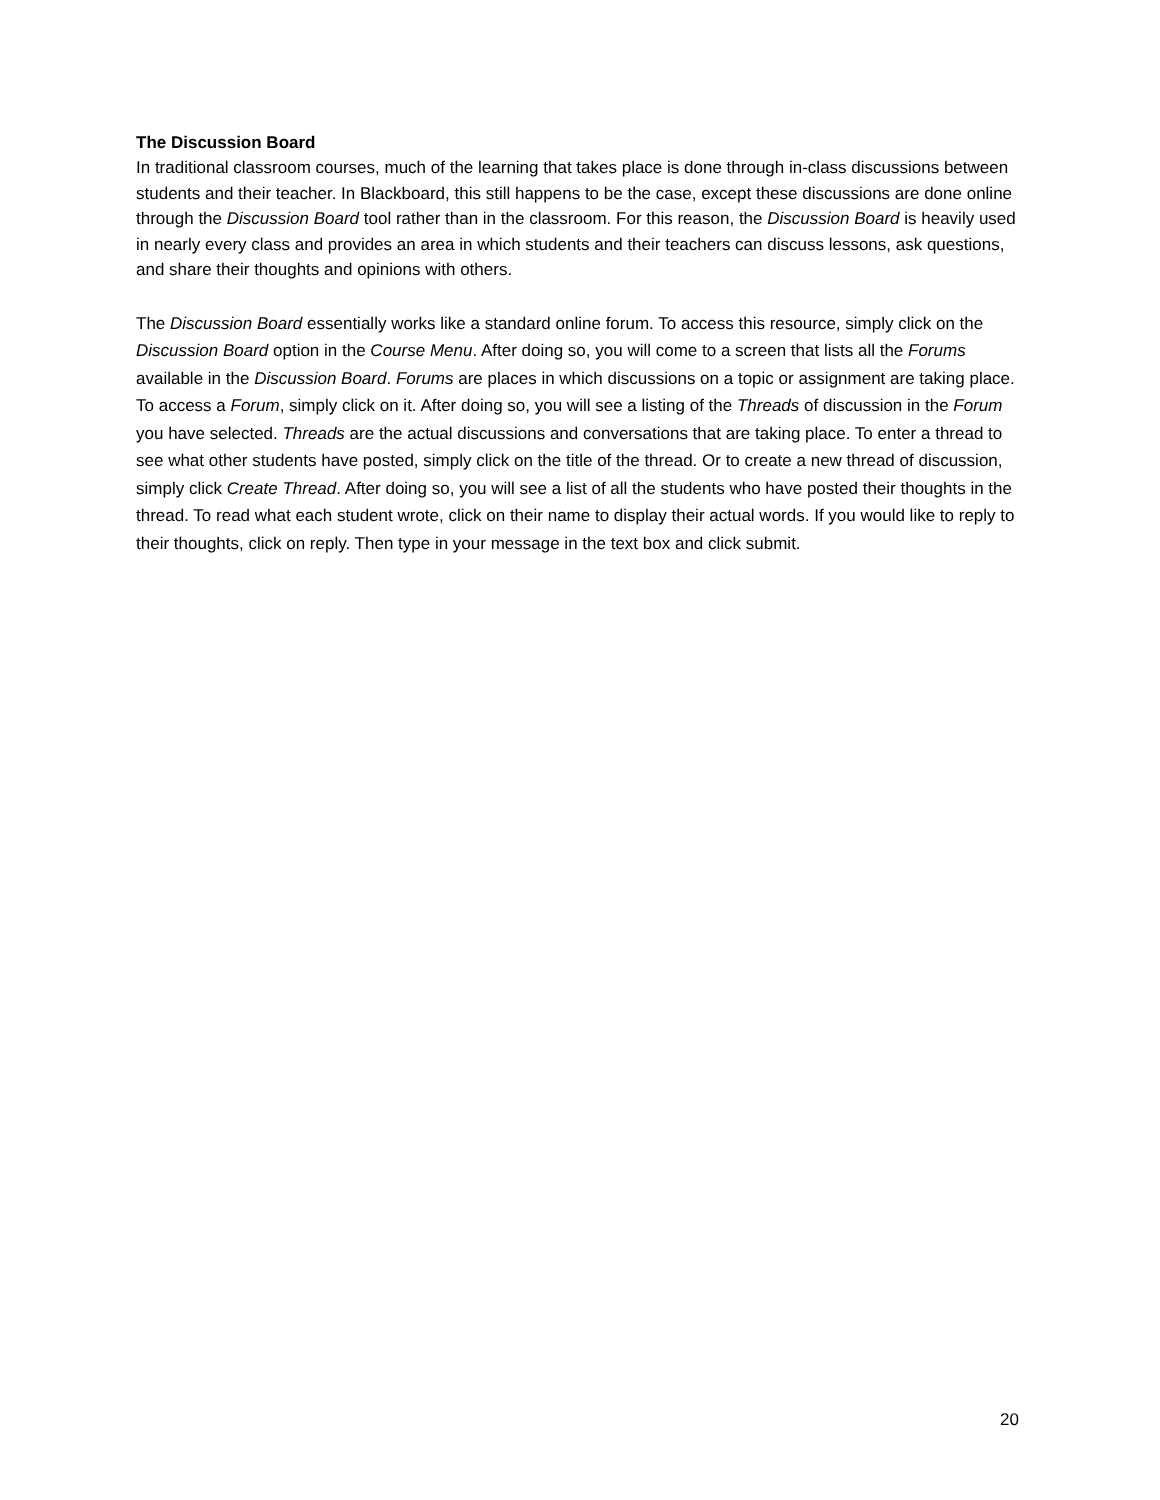The Discussion Board
In traditional classroom courses, much of the learning that takes place is done through in-class discussions between students and their teacher. In Blackboard, this still happens to be the case, except these discussions are done online through the Discussion Board tool rather than in the classroom. For this reason, the Discussion Board is heavily used in nearly every class and provides an area in which students and their teachers can discuss lessons, ask questions, and share their thoughts and opinions with others.
The Discussion Board essentially works like a standard online forum. To access this resource, simply click on the Discussion Board option in the Course Menu. After doing so, you will come to a screen that lists all the Forums available in the Discussion Board. Forums are places in which discussions on a topic or assignment are taking place. To access a Forum, simply click on it. After doing so, you will see a listing of the Threads of discussion in the Forum you have selected. Threads are the actual discussions and conversations that are taking place. To enter a thread to see what other students have posted, simply click on the title of the thread. Or to create a new thread of discussion, simply click Create Thread. After doing so, you will see a list of all the students who have posted their thoughts in the thread. To read what each student wrote, click on their name to display their actual words. If you would like to reply to their thoughts, click on reply. Then type in your message in the text box and click submit.
20